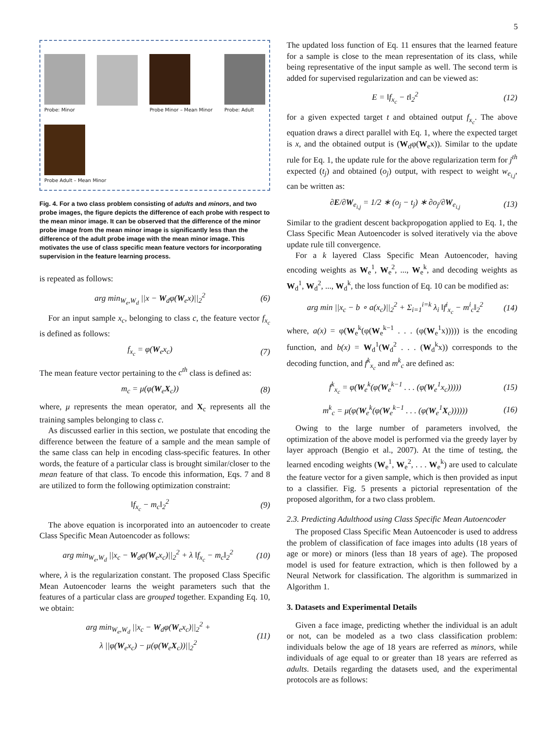5
Probe: Minor
Probe Minor – Mean Minor
Probe: Adult
Probe Adult – Mean Minor
Fig. 4. For a two class problem consisting of adults and minors, and two probe images, the figure depicts the difference of each probe with respect to the mean minor image. It can be observed that the difference of the minor probe image from the mean minor image is significantly less than the difference of the adult probe image with the mean minor image. This motivates the use of class specific mean feature vectors for incorporating supervision in the feature learning process.
is repeated as follows:
arg min<sub>W<sub>e</sub>,W<sub>d</sub></sub> ||x − W<sub>d</sub>φ(W<sub>e</sub>x)||<sub>2</sub><sup>2</sup> (6)
For an input sample x<sub>c</sub>, belonging to class c, the feature vector f<sub>x<sub>c</sub></sub> is defined as follows:
f<sub>x<sub>c</sub></sub> = φ(W<sub>e</sub>x<sub>c</sub>) (7)
The mean feature vector pertaining to the c<sup>th</sup> class is defined as:
m<sub>c</sub> = μ(φ(W<sub>e</sub>X<sub>c</sub>)) (8)
where, μ represents the mean operator, and X<sub>c</sub> represents all the training samples belonging to class c.
As discussed earlier in this section, we postulate that encoding the difference between the feature of a sample and the mean sample of the same class can help in encoding class-specific features. In other words, the feature of a particular class is brought similar/closer to the mean feature of that class. To encode this information, Eqs. 7 and 8 are utilized to form the following optimization constraint:
‖f<sub>x<sub>c</sub></sub> − m<sub>c</sub>‖<sub>2</sub><sup>2</sup> (9)
The above equation is incorporated into an autoencoder to create Class Specific Mean Autoencoder as follows:
arg min<sub>W<sub>e</sub>,W<sub>d</sub></sub> ||x<sub>c</sub> − W<sub>d</sub>φ(W<sub>e</sub>x<sub>c</sub>)||<sub>2</sub><sup>2</sup> + λ ‖f<sub>x<sub>c</sub></sub> − m<sub>c</sub>‖<sub>2</sub><sup>2</sup> (10)
where, λ is the regularization constant. The proposed Class Specific Mean Autoencoder learns the weight parameters such that the features of a particular class are grouped together. Expanding Eq. 10, we obtain:
arg min<sub>W<sub>e</sub>,W<sub>d</sub></sub> ||x<sub>c</sub> − W<sub>d</sub>φ(W<sub>e</sub>x<sub>c</sub>)||<sub>2</sub><sup>2</sup> +
λ ||φ(W<sub>e</sub>x<sub>c</sub>) − μ(φ(W<sub>e</sub>X<sub>c</sub>))||<sub>2</sub><sup>2</sup> (11)
The updated loss function of Eq. 11 ensures that the learned feature for a sample is close to the mean representation of its class, while being representative of the input sample as well. The second term is added for supervised regularization and can be viewed as:
E = ‖f<sub>x<sub>c</sub></sub> − t‖<sub>2</sub><sup>2</sup> (12)
for a given expected target t and obtained output f<sub>x<sub>c</sub></sub>. The above equation draws a direct parallel with Eq. 1, where the expected target is x, and the obtained output is (W<sub>d</sub>φ(W<sub>e</sub>x)). Similar to the update rule for Eq. 1, the update rule for the above regularization term for j<sup>th</sup> expected (t<sub>j</sub>) and obtained (o<sub>j</sub>) output, with respect to weight w<sub>e<sub>i,j</sub></sub>, can be written as:
∂E/∂W<sub>e<sub>i,j</sub></sub> = 1/2 ∗ (o<sub>j</sub> − t<sub>j</sub>) ∗ ∂o<sub>j</sub>/∂W<sub>e<sub>i,j</sub></sub> (13)
Similar to the gradient descent backpropogation applied to Eq. 1, the Class Specific Mean Autoencoder is solved iteratively via the above update rule till convergence.
For a k layered Class Specific Mean Autoencoder, having encoding weights as W<sub>e</sub><sup>1</sup>, W<sub>e</sub><sup>2</sup>, ..., W<sub>e</sub><sup>k</sup>, and decoding weights as W<sub>d</sub><sup>1</sup>, W<sub>d</sub><sup>2</sup>, ..., W<sub>d</sub><sup>k</sup>, the loss function of Eq. 10 can be modified as:
arg min ||x<sub>c</sub> − b ∘ a(x<sub>c</sub>)||<sub>2</sub><sup>2</sup> + Σ<sub>i=1</sub><sup>i=k</sup> λ<sub>i</sub> ‖f<sup>i</sup><sub>x<sub>c</sub></sub> − m<sup>i</sup><sub>c</sub>‖<sub>2</sub><sup>2</sup> (14)
where, a(x) = φ(W<sub>e</sub><sup>k</sup>(φ(W<sub>e</sub><sup>k−1</sup> . . . (φ(W<sub>e</sub><sup>1</sup>x))))) is the encoding function, and b(x) = W<sub>d</sub><sup>1</sup>(W<sub>d</sub><sup>2</sup> . . . (W<sub>d</sub><sup>k</sup>x)) corresponds to the decoding function, and f<sup>k</sup><sub>x<sub>c</sub></sub> and m<sup>k</sup><sub>c</sub> are defined as:
f<sup>k</sup><sub>x<sub>c</sub></sub> = φ(W<sub>e</sub><sup>k</sup>(φ(W<sub>e</sub><sup>k−1</sup> . . . (φ(W<sub>e</sub><sup>1</sup>x<sub>c</sub>))))) (15)
m<sup>k</sup><sub>c</sub> = μ(φ(W<sub>e</sub><sup>k</sup>(φ(W<sub>e</sub><sup>k−1</sup> . . . (φ(W<sub>e</sub><sup>1</sup>X<sub>c</sub>)))))) (16)
Owing to the large number of parameters involved, the optimization of the above model is performed via the greedy layer by layer approach (Bengio et al., 2007). At the time of testing, the learned encoding weights (W<sub>e</sub><sup>1</sup>, W<sub>e</sub><sup>2</sup>, . . . W<sub>e</sub><sup>k</sup>) are used to calculate the feature vector for a given sample, which is then provided as input to a classifier. Fig. 5 presents a pictorial representation of the proposed algorithm, for a two class problem.
2.3. Predicting Adulthood using Class Specific Mean Autoencoder
The proposed Class Specific Mean Autoencoder is used to address the problem of classification of face images into adults (18 years of age or more) or minors (less than 18 years of age). The proposed model is used for feature extraction, which is then followed by a Neural Network for classification. The algorithm is summarized in Algorithm 1.
3. Datasets and Experimental Details
Given a face image, predicting whether the individual is an adult or not, can be modeled as a two class classification problem: individuals below the age of 18 years are referred as minors, while individuals of age equal to or greater than 18 years are referred as adults. Details regarding the datasets used, and the experimental protocols are as follows: